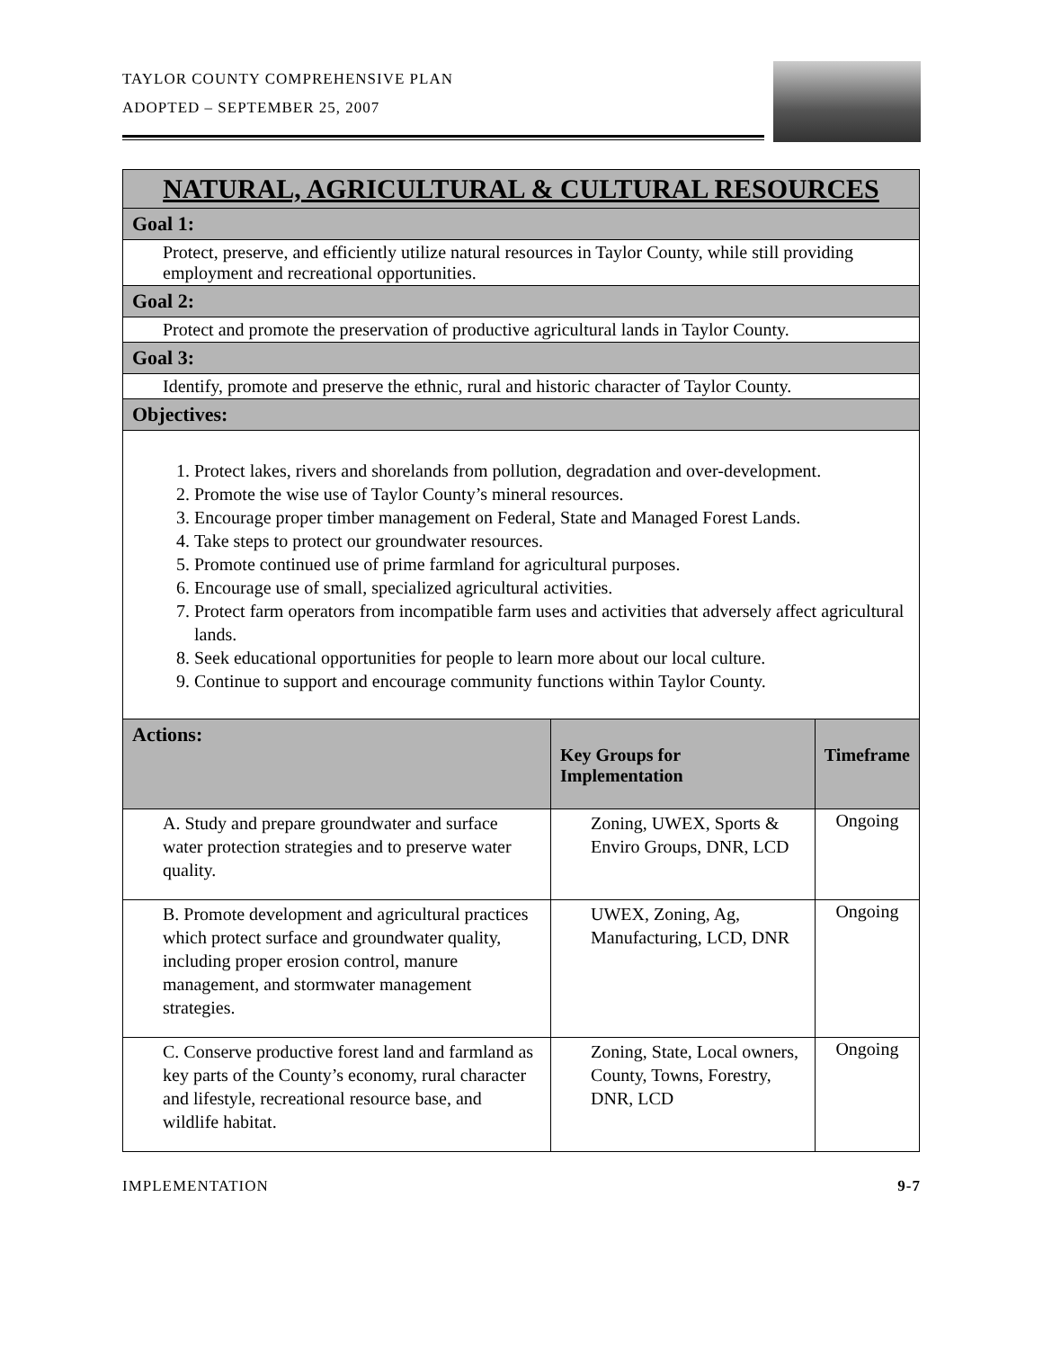TAYLOR COUNTY COMPREHENSIVE PLAN
ADOPTED – SEPTEMBER 25, 2007
| NATURAL, AGRICULTURAL & CULTURAL RESOURCES | | |
| --- | --- | --- |
| Goal 1: | | |
| Protect, preserve, and efficiently utilize natural resources in Taylor County, while still providing employment and recreational opportunities. | | |
| Goal 2: | | |
| Protect and promote the preservation of productive agricultural lands in Taylor County. | | |
| Goal 3: | | |
| Identify, promote and preserve the ethnic, rural and historic character of Taylor County. | | |
| Objectives: | | |
| 1. Protect lakes, rivers and shorelands from pollution, degradation and over-development. 2. Promote the wise use of Taylor County’s mineral resources. 3. Encourage proper timber management on Federal, State and Managed Forest Lands. 4. Take steps to protect our groundwater resources. 5. Promote continued use of prime farmland for agricultural purposes. 6. Encourage use of small, specialized agricultural activities. 7. Protect farm operators from incompatible farm uses and activities that adversely affect agricultural lands. 8. Seek educational opportunities for people to learn more about our local culture. 9. Continue to support and encourage community functions within Taylor County. | | |
| Actions: | Key Groups for Implementation | Timeframe |
| A. Study and prepare groundwater and surface water protection strategies and to preserve water quality. | Zoning, UWEX, Sports & Enviro Groups, DNR, LCD | Ongoing |
| B. Promote development and agricultural practices which protect surface and groundwater quality, including proper erosion control, manure management, and stormwater management strategies. | UWEX, Zoning, Ag, Manufacturing, LCD, DNR | Ongoing |
| C. Conserve productive forest land and farmland as key parts of the County’s economy, rural character and lifestyle, recreational resource base, and wildlife habitat. | Zoning, State, Local owners, County, Towns, Forestry, DNR, LCD | Ongoing |
IMPLEMENTATION 9-7